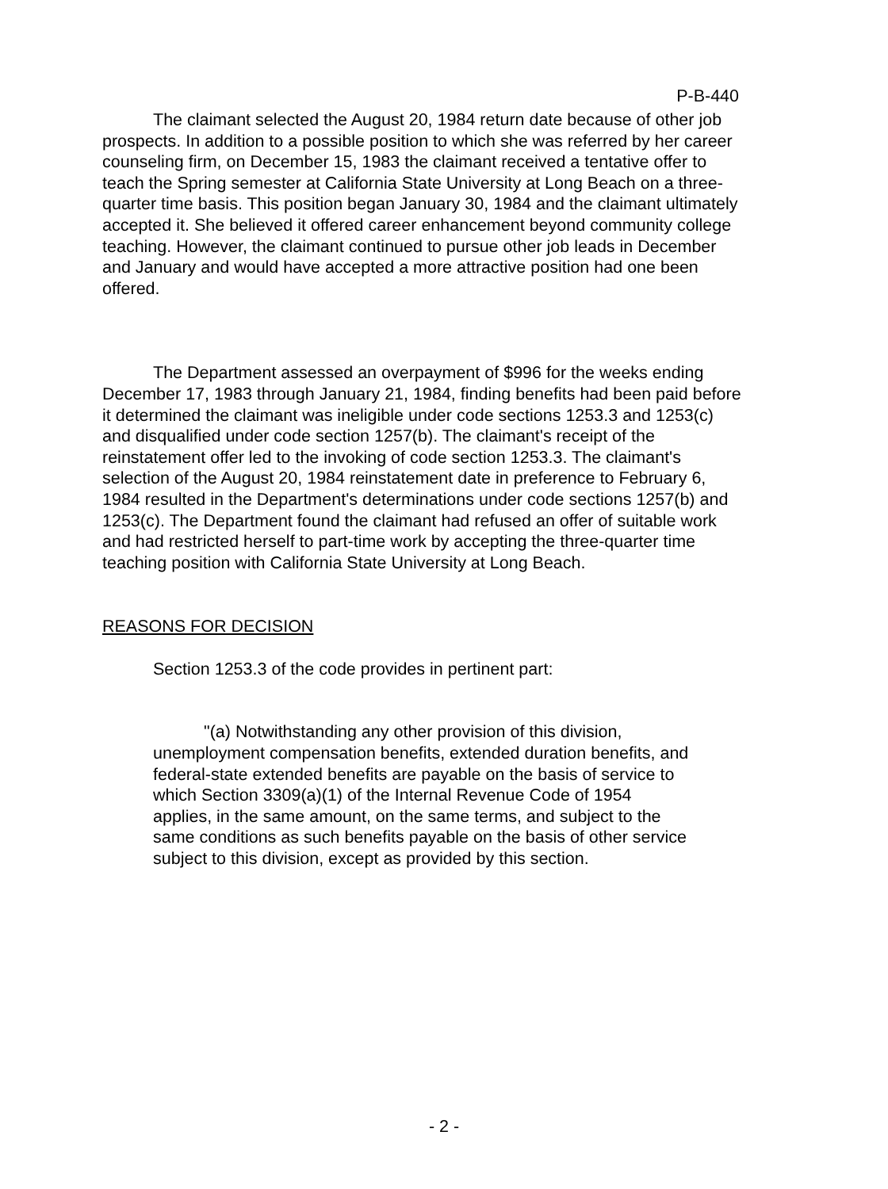P-B-440
The claimant selected the August 20, 1984 return date because of other job prospects. In addition to a possible position to which she was referred by her career counseling firm, on December 15, 1983 the claimant received a tentative offer to teach the Spring semester at California State University at Long Beach on a three-quarter time basis. This position began January 30, 1984 and the claimant ultimately accepted it. She believed it offered career enhancement beyond community college teaching. However, the claimant continued to pursue other job leads in December and January and would have accepted a more attractive position had one been offered.
The Department assessed an overpayment of $996 for the weeks ending December 17, 1983 through January 21, 1984, finding benefits had been paid before it determined the claimant was ineligible under code sections 1253.3 and 1253(c) and disqualified under code section 1257(b). The claimant's receipt of the reinstatement offer led to the invoking of code section 1253.3. The claimant's selection of the August 20, 1984 reinstatement date in preference to February 6, 1984 resulted in the Department's determinations under code sections 1257(b) and 1253(c). The Department found the claimant had refused an offer of suitable work and had restricted herself to part-time work by accepting the three-quarter time teaching position with California State University at Long Beach.
REASONS FOR DECISION
Section 1253.3 of the code provides in pertinent part:
"(a) Notwithstanding any other provision of this division, unemployment compensation benefits, extended duration benefits, and federal-state extended benefits are payable on the basis of service to which Section 3309(a)(1) of the Internal Revenue Code of 1954 applies, in the same amount, on the same terms, and subject to the same conditions as such benefits payable on the basis of other service subject to this division, except as provided by this section.
- 2 -